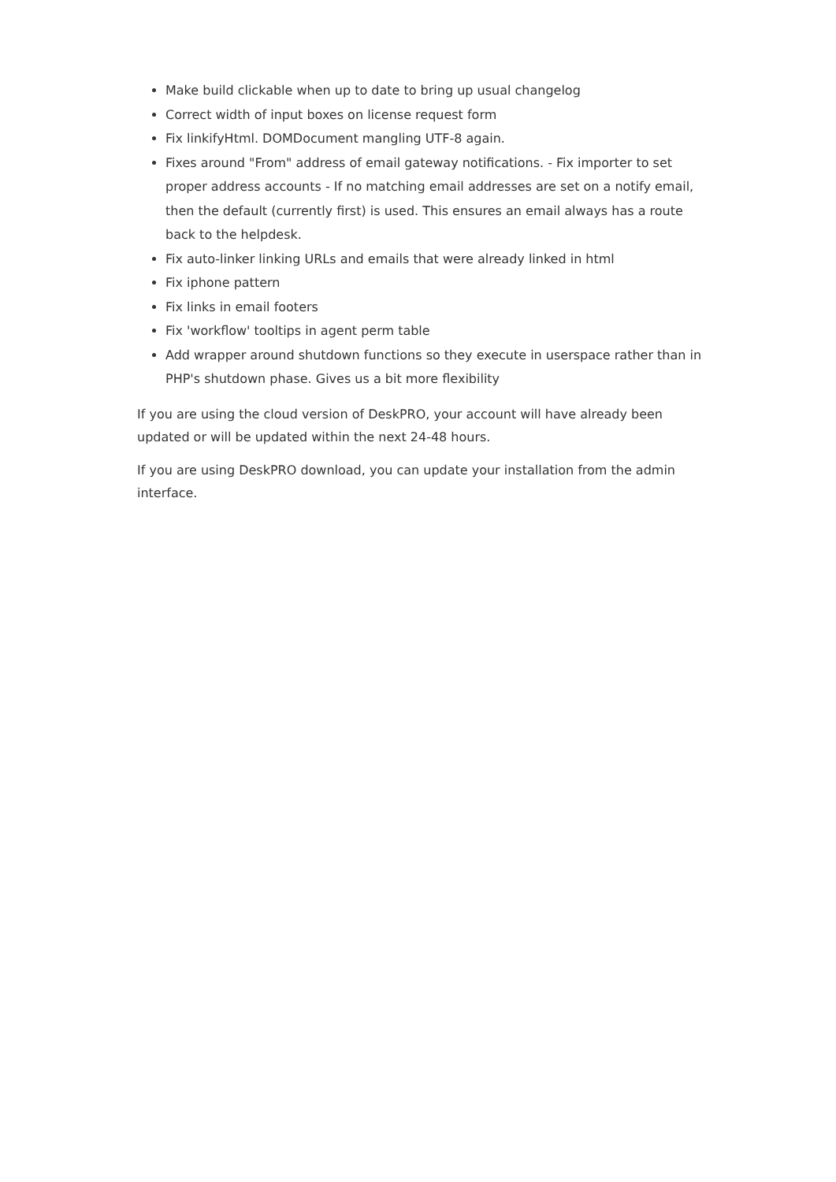Make build clickable when up to date to bring up usual changelog
Correct width of input boxes on license request form
Fix linkifyHtml. DOMDocument mangling UTF-8 again.
Fixes around "From" address of email gateway notifications. - Fix importer to set proper address accounts - If no matching email addresses are set on a notify email, then the default (currently first) is used. This ensures an email always has a route back to the helpdesk.
Fix auto-linker linking URLs and emails that were already linked in html
Fix iphone pattern
Fix links in email footers
Fix 'workflow' tooltips in agent perm table
Add wrapper around shutdown functions so they execute in userspace rather than in PHP's shutdown phase. Gives us a bit more flexibility
If you are using the cloud version of DeskPRO, your account will have already been updated or will be updated within the next 24-48 hours.
If you are using DeskPRO download, you can update your installation from the admin interface.